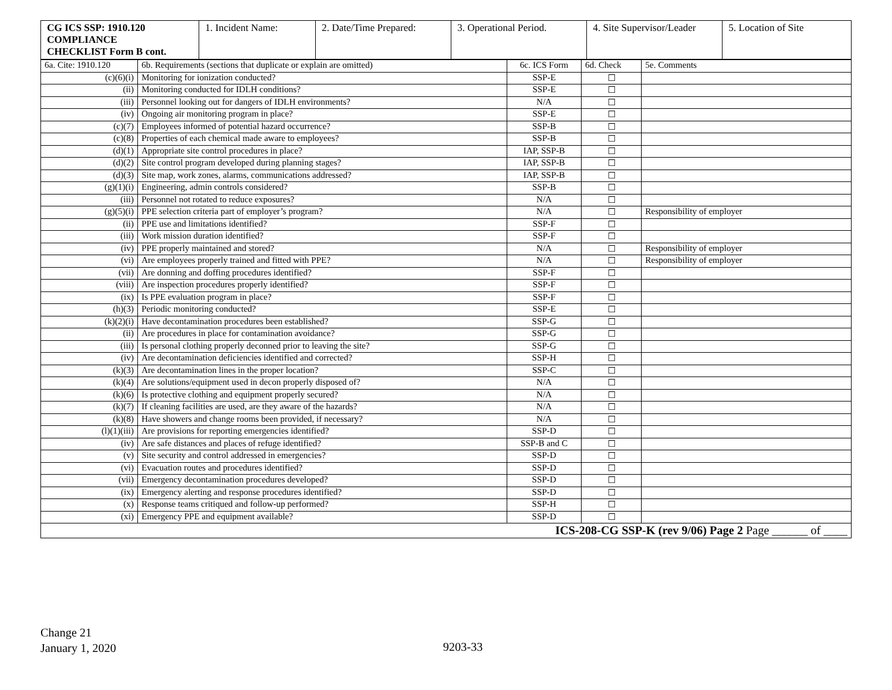| CG ICS SSP: 1910.120 COMPLIANCE CHECKLIST Form B cont. | 1. Incident Name: | 2. Date/Time Prepared: | 3. Operational Period. | 4. Site Supervisor/Leader | 5. Location of Site |
| 6a. Cite: 1910.120 | 6b. Requirements (sections that duplicate or explain are omitted) | 6c. ICS Form | 6d. Check | 5e. Comments |
| --- | --- | --- | --- | --- |
| (c)(6)(i) | Monitoring for ionization conducted? | SSP-E | ☐ | |
| (ii) | Monitoring conducted for IDLH conditions? | SSP-E | ☐ | |
| (iii) | Personnel looking out for dangers of IDLH environments? | N/A | ☐ | |
| (iv) | Ongoing air monitoring program in place? | SSP-E | ☐ | |
| (c)(7) | Employees informed of potential hazard occurrence? | SSP-B | ☐ | |
| (c)(8) | Properties of each chemical made aware to employees? | SSP-B | ☐ | |
| (d)(1) | Appropriate site control procedures in place? | IAP, SSP-B | ☐ | |
| (d)(2) | Site control program developed during planning stages? | IAP, SSP-B | ☐ | |
| (d)(3) | Site map, work zones, alarms, communications addressed? | IAP, SSP-B | ☐ | |
| (g)(1)(i) | Engineering, admin controls considered? | SSP-B | ☐ | |
| (iii) | Personnel not rotated to reduce exposures? | N/A | ☐ | |
| (g)(5)(i) | PPE selection criteria part of employer’s program? | N/A | ☐ | Responsibility of employer |
| (ii) | PPE use and limitations identified? | SSP-F | ☐ | |
| (iii) | Work mission duration identified? | SSP-F | ☐ | |
| (iv) | PPE properly maintained and stored? | N/A | ☐ | Responsibility of employer |
| (vi) | Are employees properly trained and fitted with PPE? | N/A | ☐ | Responsibility of employer |
| (vii) | Are donning and doffing procedures identified? | SSP-F | ☐ | |
| (viii) | Are inspection procedures properly identified? | SSP-F | ☐ | |
| (ix) | Is PPE evaluation program in place? | SSP-F | ☐ | |
| (h)(3) | Periodic monitoring conducted? | SSP-E | ☐ | |
| (k)(2)(i) | Have decontamination procedures been established? | SSP-G | ☐ | |
| (ii) | Are procedures in place for contamination avoidance? | SSP-G | ☐ | |
| (iii) | Is personal clothing properly deconned prior to leaving the site? | SSP-G | ☐ | |
| (iv) | Are decontamination deficiencies identified and corrected? | SSP-H | ☐ | |
| (k)(3) | Are decontamination lines in the proper location? | SSP-C | ☐ | |
| (k)(4) | Are solutions/equipment used in decon properly disposed of? | N/A | ☐ | |
| (k)(6) | Is protective clothing and equipment properly secured? | N/A | ☐ | |
| (k)(7) | If cleaning facilities are used, are they aware of the hazards? | N/A | ☐ | |
| (k)(8) | Have showers and change rooms been provided, if necessary? | N/A | ☐ | |
| (l)(1)(iii) | Are provisions for reporting emergencies identified? | SSP-D | ☐ | |
| (iv) | Are safe distances and places of refuge identified? | SSP-B and C | ☐ | |
| (v) | Site security and control addressed in emergencies? | SSP-D | ☐ | |
| (vi) | Evacuation routes and procedures identified? | SSP-D | ☐ | |
| (vii) | Emergency decontamination procedures developed? | SSP-D | ☐ | |
| (ix) | Emergency alerting and response procedures identified? | SSP-D | ☐ | |
| (x) | Response teams critiqued and follow-up performed? | SSP-H | ☐ | |
| (xi) | Emergency PPE and equipment available? | SSP-D | ☐ | |
| ICS-208-CG SSP-K (rev 9/06) Page 2 Page ______ of ____ | | | | |
Change 21
January 1, 2020
9203-33